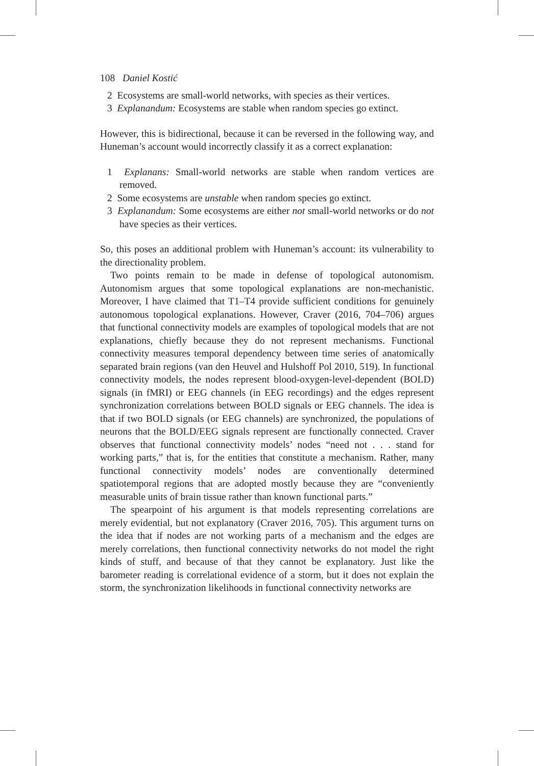108 Daniel Kostić
2 Ecosystems are small-world networks, with species as their vertices.
3 Explanandum: Ecosystems are stable when random species go extinct.
However, this is bidirectional, because it can be reversed in the following way, and Huneman’s account would incorrectly classify it as a correct explanation:
1 Explanans: Small-world networks are stable when random vertices are removed.
2 Some ecosystems are unstable when random species go extinct.
3 Explanandum: Some ecosystems are either not small-world networks or do not have species as their vertices.
So, this poses an additional problem with Huneman’s account: its vulnerability to the directionality problem.
Two points remain to be made in defense of topological autonomism. Autonomism argues that some topological explanations are non-mechanistic. Moreover, I have claimed that T1–T4 provide sufficient conditions for genuinely autonomous topological explanations. However, Craver (2016, 704–706) argues that functional connectivity models are examples of topological models that are not explanations, chiefly because they do not represent mechanisms. Functional connectivity measures temporal dependency between time series of anatomically separated brain regions (van den Heuvel and Hulshoff Pol 2010, 519). In functional connectivity models, the nodes represent blood-oxygen-level-dependent (BOLD) signals (in fMRI) or EEG channels (in EEG recordings) and the edges represent synchronization correlations between BOLD signals or EEG channels. The idea is that if two BOLD signals (or EEG channels) are synchronized, the populations of neurons that the BOLD/EEG signals represent are functionally connected. Craver observes that functional connectivity models’ nodes “need not . . . stand for working parts,” that is, for the entities that constitute a mechanism. Rather, many functional connectivity models’ nodes are conventionally determined spatiotemporal regions that are adopted mostly because they are “conveniently measurable units of brain tissue rather than known functional parts.”
The spearpoint of his argument is that models representing correlations are merely evidential, but not explanatory (Craver 2016, 705). This argument turns on the idea that if nodes are not working parts of a mechanism and the edges are merely correlations, then functional connectivity networks do not model the right kinds of stuff, and because of that they cannot be explanatory. Just like the barometer reading is correlational evidence of a storm, but it does not explain the storm, the synchronization likelihoods in functional connectivity networks are